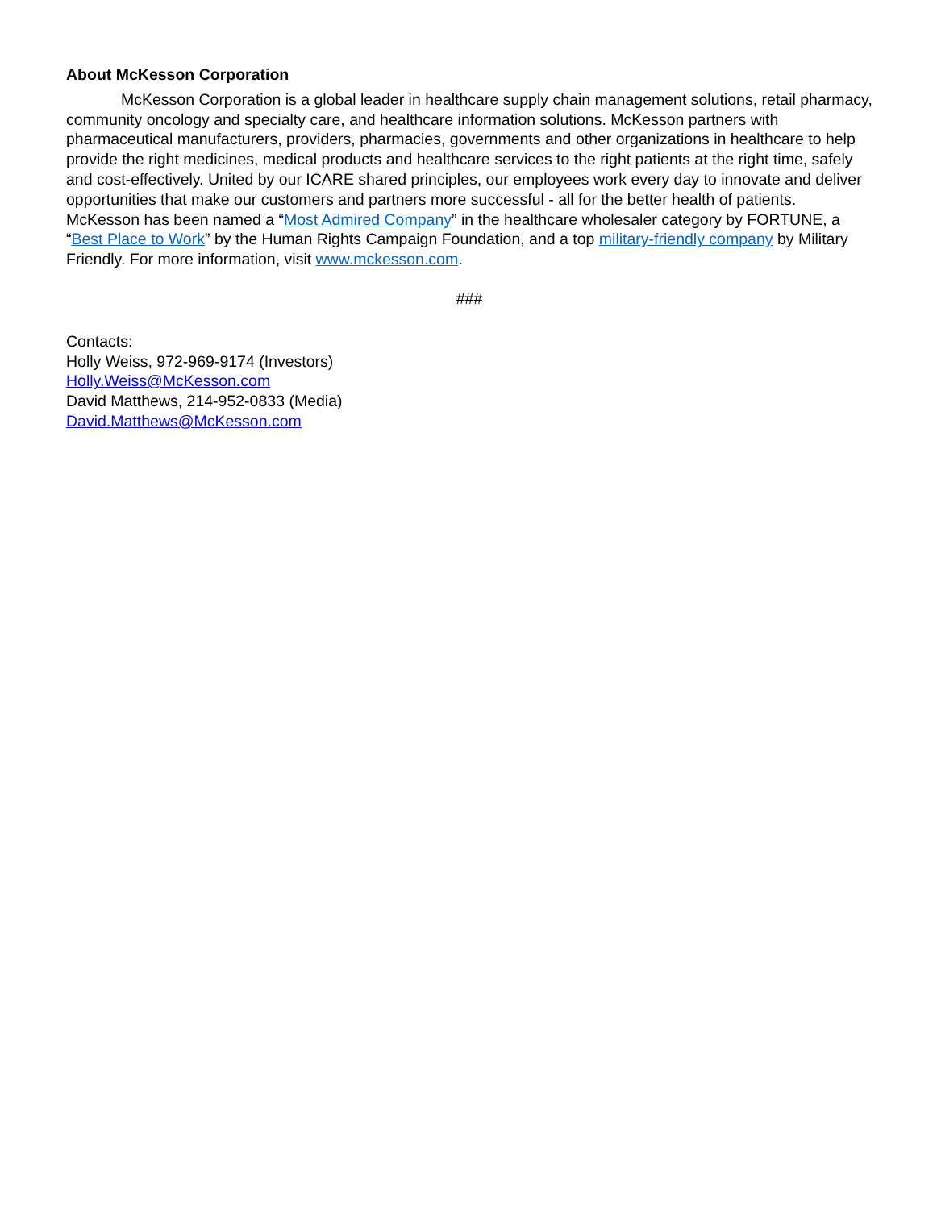About McKesson Corporation
McKesson Corporation is a global leader in healthcare supply chain management solutions, retail pharmacy, community oncology and specialty care, and healthcare information solutions. McKesson partners with pharmaceutical manufacturers, providers, pharmacies, governments and other organizations in healthcare to help provide the right medicines, medical products and healthcare services to the right patients at the right time, safely and cost-effectively. United by our ICARE shared principles, our employees work every day to innovate and deliver opportunities that make our customers and partners more successful - all for the better health of patients. McKesson has been named a “Most Admired Company” in the healthcare wholesaler category by FORTUNE, a “Best Place to Work” by the Human Rights Campaign Foundation, and a top military-friendly company by Military Friendly. For more information, visit www.mckesson.com.
###
Contacts:
Holly Weiss, 972-969-9174 (Investors)
Holly.Weiss@McKesson.com
David Matthews, 214-952-0833 (Media)
David.Matthews@McKesson.com